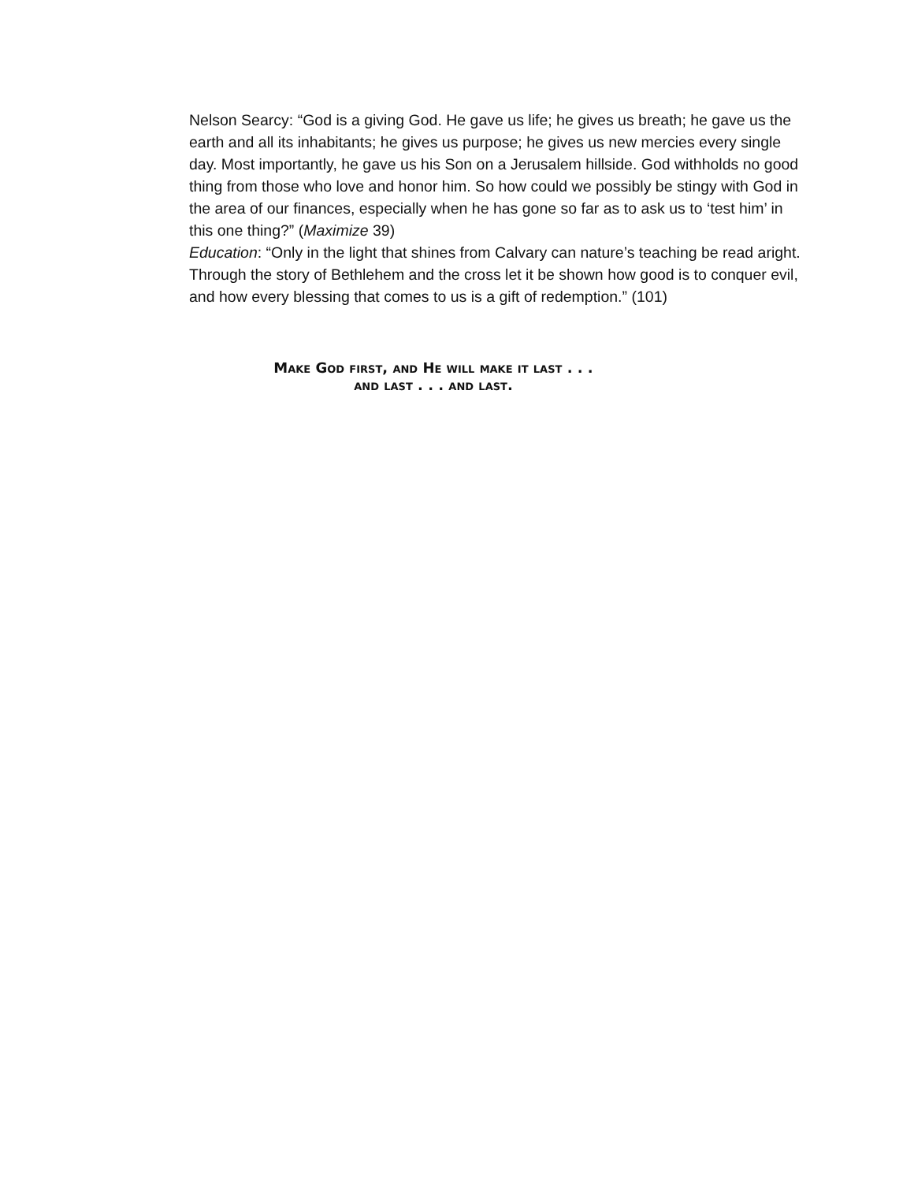Nelson Searcy: “God is a giving God. He gave us life; he gives us breath; he gave us the earth and all its inhabitants; he gives us purpose; he gives us new mercies every single day. Most importantly, he gave us his Son on a Jerusalem hillside. God withholds no good thing from those who love and honor him. So how could we possibly be stingy with God in the area of our finances, especially when he has gone so far as to ask us to ‘test him’ in this one thing?” (Maximize 39)
Education: “Only in the light that shines from Calvary can nature’s teaching be read aright. Through the story of Bethlehem and the cross let it be shown how good is to conquer evil, and how every blessing that comes to us is a gift of redemption.” (101)
Make God first, and He will make it last . . .
and last . . . and last.